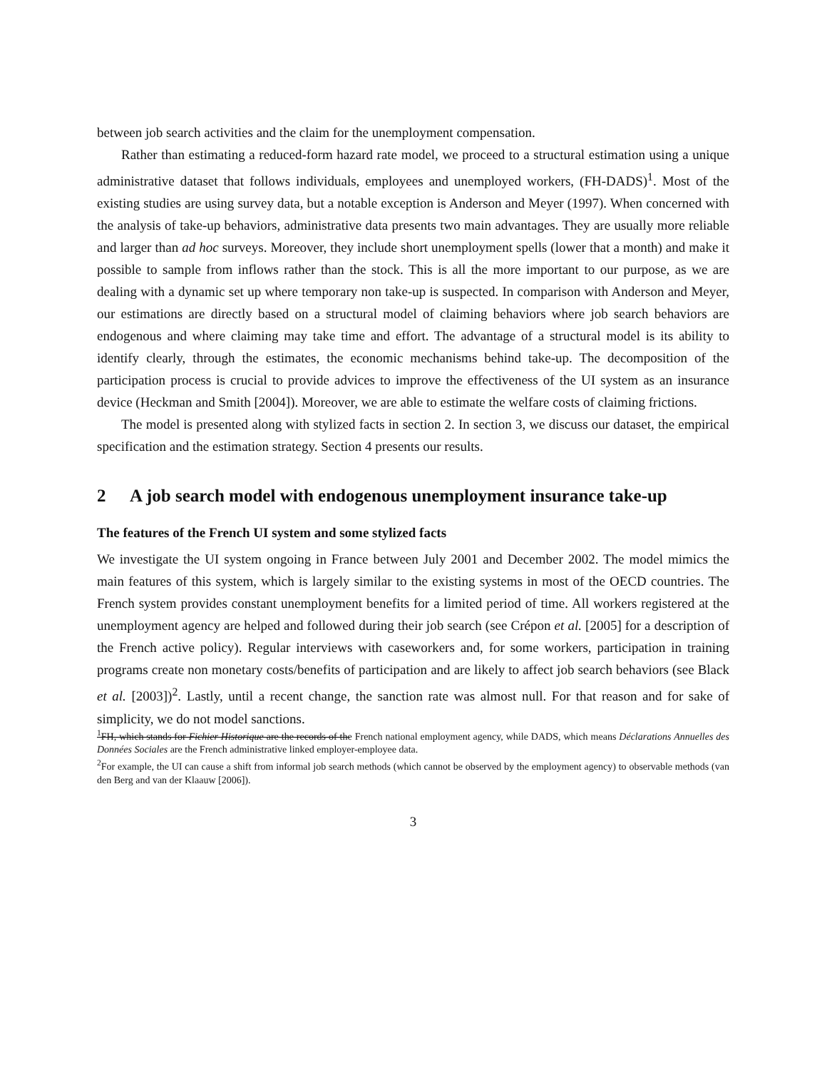between job search activities and the claim for the unemployment compensation.
Rather than estimating a reduced-form hazard rate model, we proceed to a structural estimation using a unique administrative dataset that follows individuals, employees and unemployed workers, (FH-DADS)<sup>1</sup>. Most of the existing studies are using survey data, but a notable exception is Anderson and Meyer (1997). When concerned with the analysis of take-up behaviors, administrative data presents two main advantages. They are usually more reliable and larger than ad hoc surveys. Moreover, they include short unemployment spells (lower that a month) and make it possible to sample from inflows rather than the stock. This is all the more important to our purpose, as we are dealing with a dynamic set up where temporary non take-up is suspected. In comparison with Anderson and Meyer, our estimations are directly based on a structural model of claiming behaviors where job search behaviors are endogenous and where claiming may take time and effort. The advantage of a structural model is its ability to identify clearly, through the estimates, the economic mechanisms behind take-up. The decomposition of the participation process is crucial to provide advices to improve the effectiveness of the UI system as an insurance device (Heckman and Smith [2004]). Moreover, we are able to estimate the welfare costs of claiming frictions.
The model is presented along with stylized facts in section 2. In section 3, we discuss our dataset, the empirical specification and the estimation strategy. Section 4 presents our results.
2 A job search model with endogenous unemployment insurance take-up
The features of the French UI system and some stylized facts
We investigate the UI system ongoing in France between July 2001 and December 2002. The model mimics the main features of this system, which is largely similar to the existing systems in most of the OECD countries. The French system provides constant unemployment benefits for a limited period of time. All workers registered at the unemployment agency are helped and followed during their job search (see Crépon et al. [2005] for a description of the French active policy). Regular interviews with caseworkers and, for some workers, participation in training programs create non monetary costs/benefits of participation and are likely to affect job search behaviors (see Black et al. [2003])<sup>2</sup>. Lastly, until a recent change, the sanction rate was almost null. For that reason and for sake of simplicity, we do not model sanctions.
<sup>1</sup> FH, which stands for Fichier Historique are the records of the French national employment agency, while DADS, which means Déclarations Annuelles des Données Sociales are the French administrative linked employer-employee data.
<sup>2</sup> For example, the UI can cause a shift from informal job search methods (which cannot be observed by the employment agency) to observable methods (van den Berg and van der Klaauw [2006]).
3